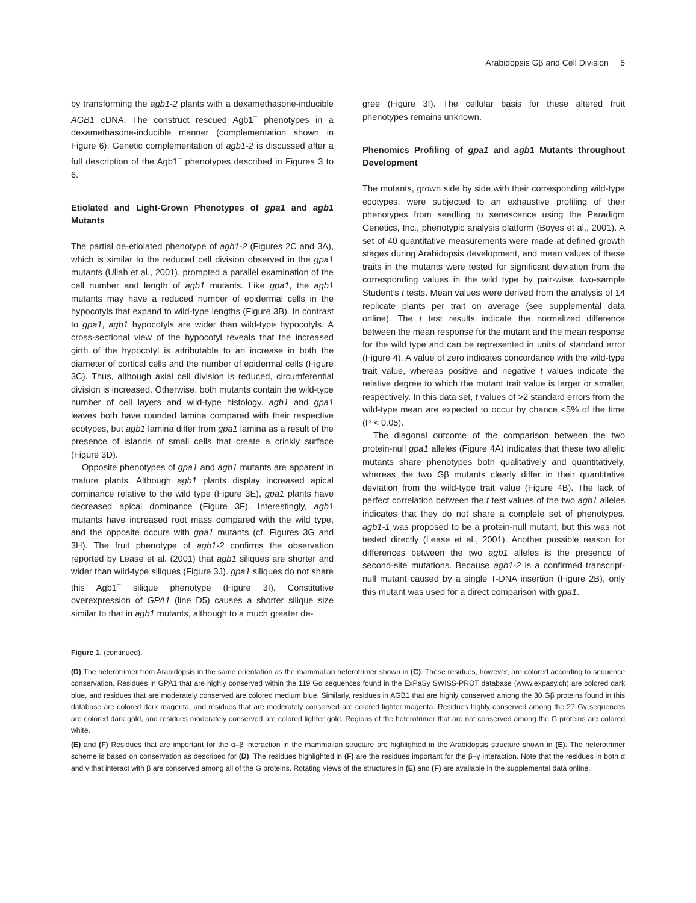Arabidopsis Gβ and Cell Division 5
by transforming the agb1-2 plants with a dexamethasone-inducible AGB1 cDNA. The construct rescued Agb1<sup>−</sup> phenotypes in a dexamethasone-inducible manner (complementation shown in Figure 6). Genetic complementation of agb1-2 is discussed after a full description of the Agb1<sup>−</sup> phenotypes described in Figures 3 to 6.
Etiolated and Light-Grown Phenotypes of gpa1 and agb1 Mutants
The partial de-etiolated phenotype of agb1-2 (Figures 2C and 3A), which is similar to the reduced cell division observed in the gpa1 mutants (Ullah et al., 2001), prompted a parallel examination of the cell number and length of agb1 mutants. Like gpa1, the agb1 mutants may have a reduced number of epidermal cells in the hypocotyls that expand to wild-type lengths (Figure 3B). In contrast to gpa1, agb1 hypocotyls are wider than wild-type hypocotyls. A cross-sectional view of the hypocotyl reveals that the increased girth of the hypocotyl is attributable to an increase in both the diameter of cortical cells and the number of epidermal cells (Figure 3C). Thus, although axial cell division is reduced, circumferential division is increased. Otherwise, both mutants contain the wild-type number of cell layers and wild-type histology. agb1 and gpa1 leaves both have rounded lamina compared with their respective ecotypes, but agb1 lamina differ from gpa1 lamina as a result of the presence of islands of small cells that create a crinkly surface (Figure 3D).
Opposite phenotypes of gpa1 and agb1 mutants are apparent in mature plants. Although agb1 plants display increased apical dominance relative to the wild type (Figure 3E), gpa1 plants have decreased apical dominance (Figure 3F). Interestingly, agb1 mutants have increased root mass compared with the wild type, and the opposite occurs with gpa1 mutants (cf. Figures 3G and 3H). The fruit phenotype of agb1-2 confirms the observation reported by Lease et al. (2001) that agb1 siliques are shorter and wider than wild-type siliques (Figure 3J). gpa1 siliques do not share this Agb1<sup>−</sup> silique phenotype (Figure 3I). Constitutive overexpression of GPA1 (line D5) causes a shorter silique size similar to that in agb1 mutants, although to a much greater de-
gree (Figure 3I). The cellular basis for these altered fruit phenotypes remains unknown.
Phenomics Profiling of gpa1 and agb1 Mutants throughout Development
The mutants, grown side by side with their corresponding wild-type ecotypes, were subjected to an exhaustive profiling of their phenotypes from seedling to senescence using the Paradigm Genetics, Inc., phenotypic analysis platform (Boyes et al., 2001). A set of 40 quantitative measurements were made at defined growth stages during Arabidopsis development, and mean values of these traits in the mutants were tested for significant deviation from the corresponding values in the wild type by pair-wise, two-sample Student’s t tests. Mean values were derived from the analysis of 14 replicate plants per trait on average (see supplemental data online). The t test results indicate the normalized difference between the mean response for the mutant and the mean response for the wild type and can be represented in units of standard error (Figure 4). A value of zero indicates concordance with the wild-type trait value, whereas positive and negative t values indicate the relative degree to which the mutant trait value is larger or smaller, respectively. In this data set, t values of >2 standard errors from the wild-type mean are expected to occur by chance <5% of the time (P < 0.05).
The diagonal outcome of the comparison between the two protein-null gpa1 alleles (Figure 4A) indicates that these two allelic mutants share phenotypes both qualitatively and quantitatively, whereas the two Gβ mutants clearly differ in their quantitative deviation from the wild-type trait value (Figure 4B). The lack of perfect correlation between the t test values of the two agb1 alleles indicates that they do not share a complete set of phenotypes. agb1-1 was proposed to be a protein-null mutant, but this was not tested directly (Lease et al., 2001). Another possible reason for differences between the two agb1 alleles is the presence of second-site mutations. Because agb1-2 is a confirmed transcript-null mutant caused by a single T-DNA insertion (Figure 2B), only this mutant was used for a direct comparison with gpa1.
Figure 1. (continued).
(D) The heterotrimer from Arabidopsis in the same orientation as the mammalian heterotrimer shown in (C). These residues, however, are colored according to sequence conservation. Residues in GPA1 that are highly conserved within the 119 Gα sequences found in the ExPaSy SWISS-PROT database (www.expasy.ch) are colored dark blue, and residues that are moderately conserved are colored medium blue. Similarly, residues in AGB1 that are highly conserved among the 30 Gβ proteins found in this database are colored dark magenta, and residues that are moderately conserved are colored lighter magenta. Residues highly conserved among the 27 Gγ sequences are colored dark gold, and residues moderately conserved are colored lighter gold. Regions of the heterotrimer that are not conserved among the G proteins are colored white.
(E) and (F) Residues that are important for the α–β interaction in the mammalian structure are highlighted in the Arabidopsis structure shown in (E). The heterotrimer scheme is based on conservation as described for (D). The residues highlighted in (F) are the residues important for the β–γ interaction. Note that the residues in both α and γ that interact with β are conserved among all of the G proteins. Rotating views of the structures in (E) and (F) are available in the supplemental data online.